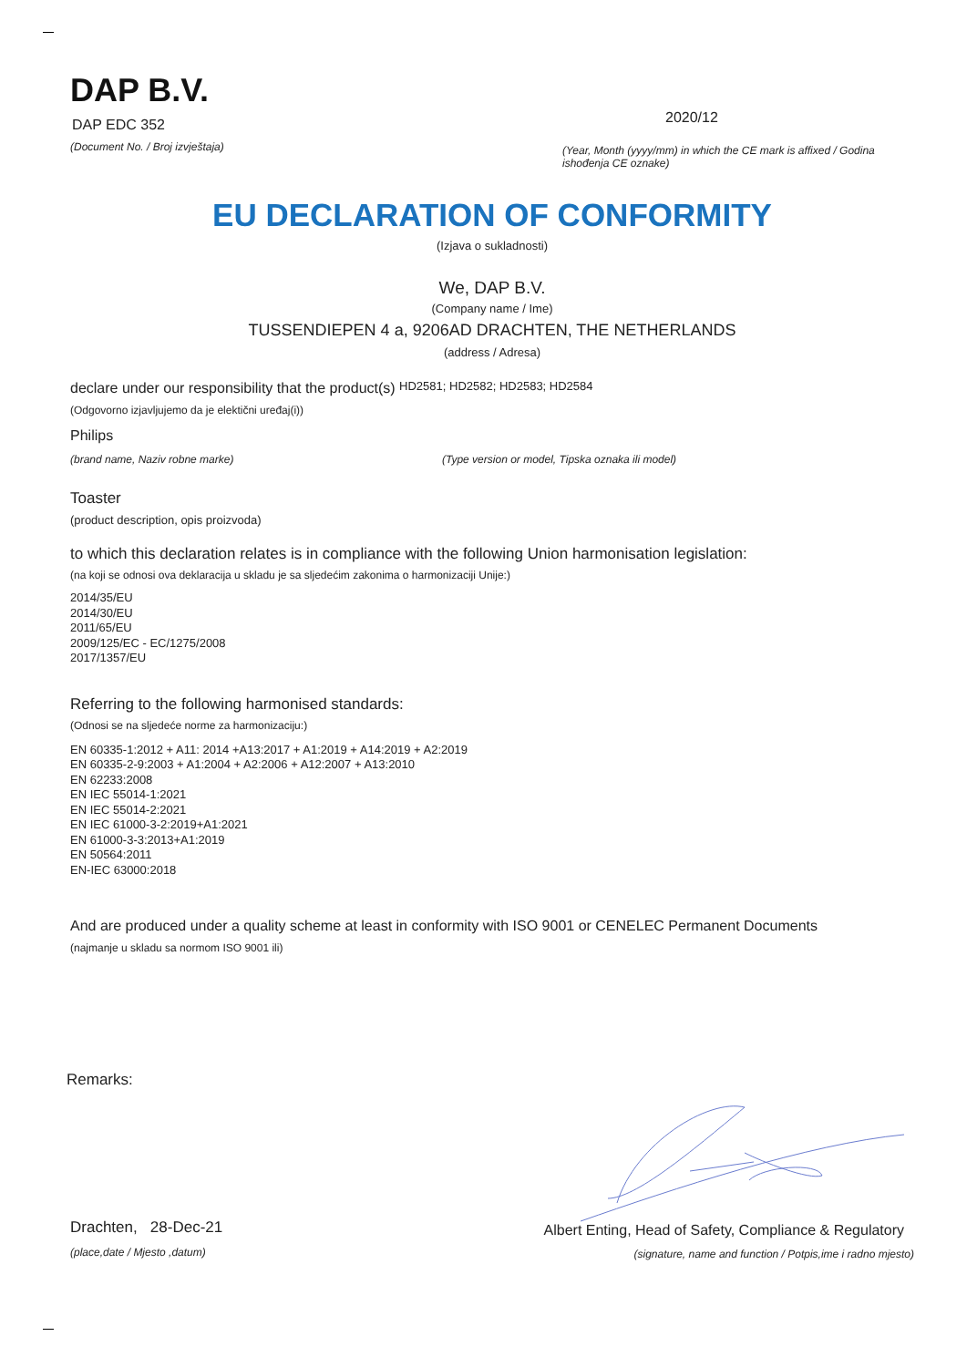DAP B.V.
DAP EDC 352
(Document No. / Broj izvještaja)
2020/12
(Year, Month (yyyy/mm) in which the CE mark is affixed / Godina ishođenja CE oznake)
EU DECLARATION OF CONFORMITY
(Izjava o sukladnosti)
We, DAP B.V.
(Company name / Ime)
TUSSENDIEPEN 4 a, 9206AD DRACHTEN, THE NETHERLANDS
(address / Adresa)
declare under our responsibility that the product(s) HD2581; HD2582; HD2583; HD2584
(Odgovorno izjavljujemo da je elektični uređaj(i))
Philips
(brand name, Naziv robne marke) (Type version or model, Tipska oznaka ili model)
Toaster
(product description, opis proizvoda)
to which this declaration relates is in compliance with the following Union harmonisation legislation:
(na koji se odnosi ova deklaracija u skladu je sa sljedećim zakonima o harmonizaciji Unije:)
2014/35/EU
2014/30/EU
2011/65/EU
2009/125/EC - EC/1275/2008
2017/1357/EU
Referring to the following harmonised standards:
(Odnosi se na sljedeće norme za harmonizaciju:)
EN 60335-1:2012 + A11: 2014 +A13:2017 + A1:2019 + A14:2019 + A2:2019
EN 60335-2-9:2003 + A1:2004 + A2:2006 + A12:2007 + A13:2010
EN 62233:2008
EN IEC 55014-1:2021
EN IEC 55014-2:2021
EN IEC 61000-3-2:2019+A1:2021
EN 61000-3-3:2013+A1:2019
EN 50564:2011
EN-IEC 63000:2018
And are produced under a quality scheme at least in conformity with ISO 9001 or CENELEC Permanent Documents
(najmanje u skladu sa normom ISO 9001 ili)
Remarks:
Drachten, 28-Dec-21
(place,date / Mjesto ,datum)
Albert Enting, Head of Safety, Compliance & Regulatory
(signature, name and function / Potpis,ime i radno mjesto)